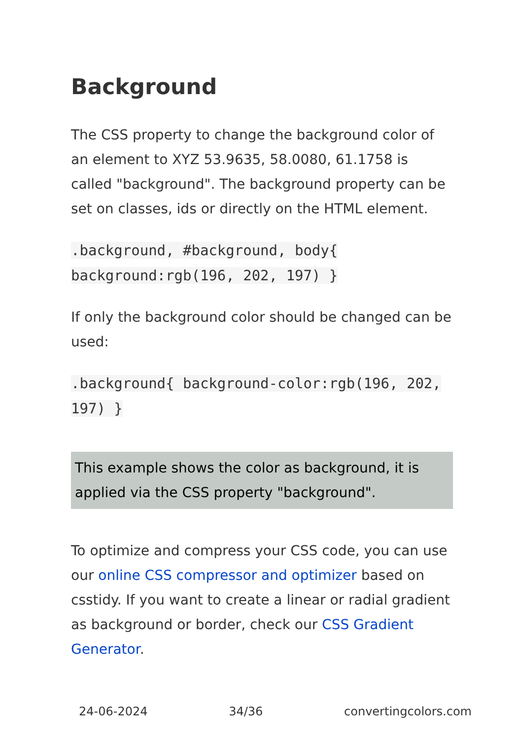Background
The CSS property to change the background color of an element to XYZ 53.9635, 58.0080, 61.1758 is called "background". The background property can be set on classes, ids or directly on the HTML element.
.background, #background, body{ background:rgb(196, 202, 197) }
If only the background color should be changed can be used:
.background{ background-color:rgb(196, 202, 197) }
This example shows the color as background, it is applied via the CSS property "background".
To optimize and compress your CSS code, you can use our online CSS compressor and optimizer based on csstidy. If you want to create a linear or radial gradient as background or border, check our CSS Gradient Generator.
24-06-2024 34/36 convertingcolors.com